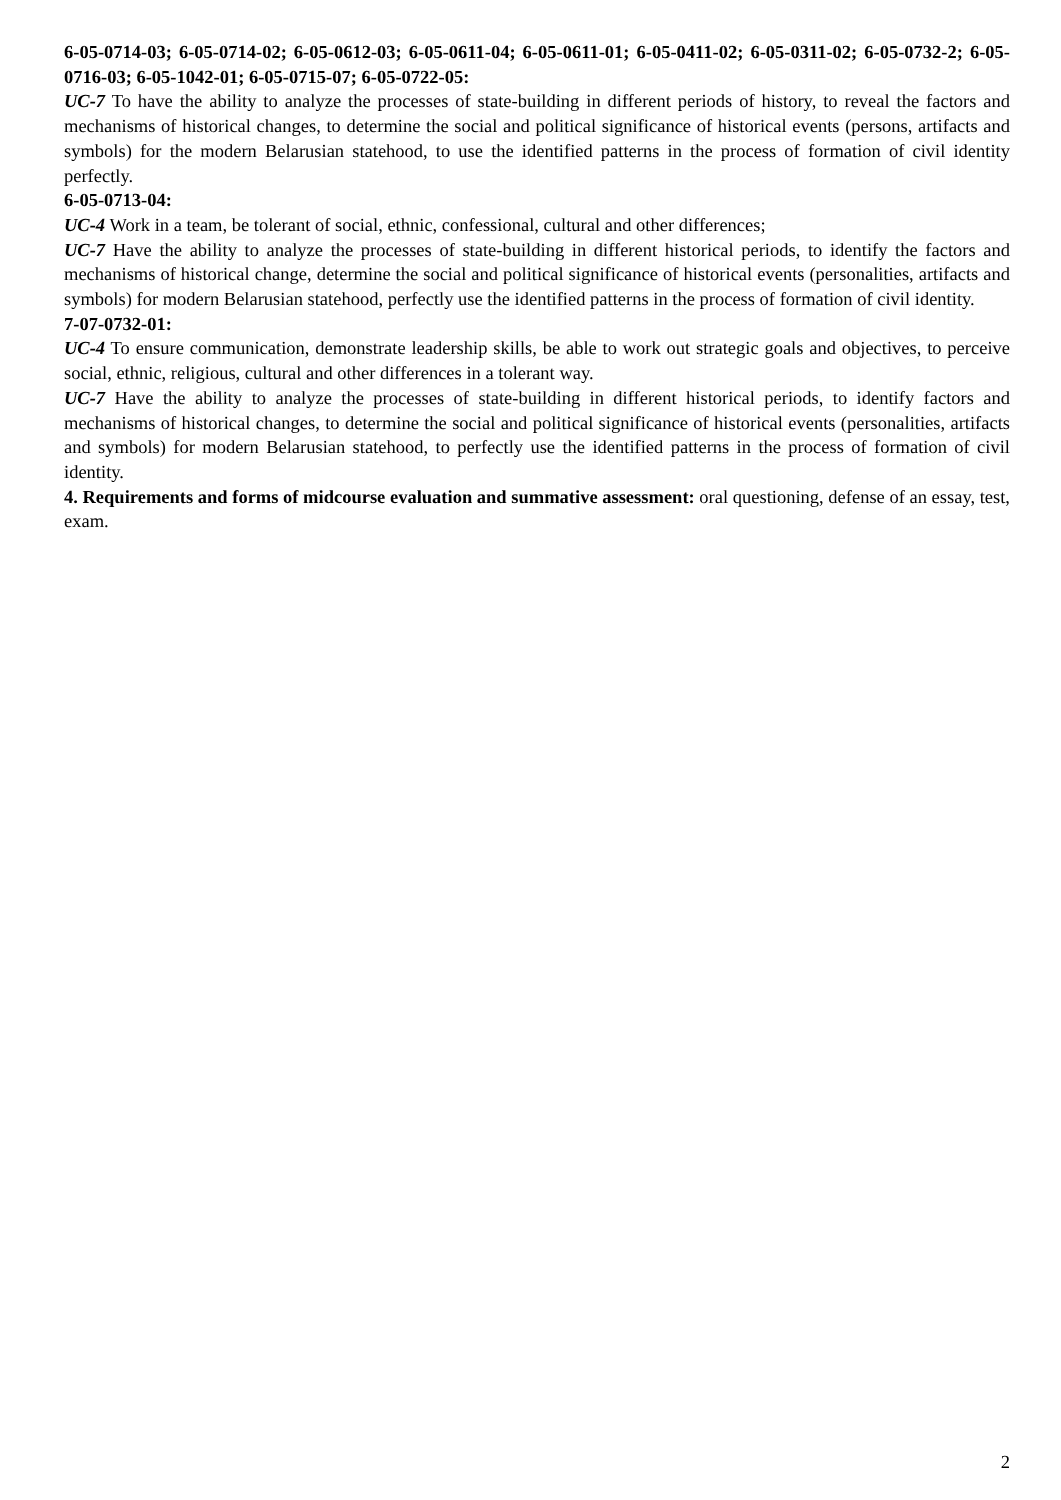6-05-0714-03; 6-05-0714-02; 6-05-0612-03; 6-05-0611-04; 6-05-0611-01; 6-05-0411-02; 6-05-0311-02; 6-05-0732-2; 6-05-0716-03; 6-05-1042-01; 6-05-0715-07; 6-05-0722-05:
UC-7 To have the ability to analyze the processes of state-building in different periods of history, to reveal the factors and mechanisms of historical changes, to determine the social and political significance of historical events (persons, artifacts and symbols) for the modern Belarusian statehood, to use the identified patterns in the process of formation of civil identity perfectly.
6-05-0713-04:
UC-4 Work in a team, be tolerant of social, ethnic, confessional, cultural and other differences;
UC-7 Have the ability to analyze the processes of state-building in different historical periods, to identify the factors and mechanisms of historical change, determine the social and political significance of historical events (personalities, artifacts and symbols) for modern Belarusian statehood, perfectly use the identified patterns in the process of formation of civil identity.
7-07-0732-01:
UC-4 To ensure communication, demonstrate leadership skills, be able to work out strategic goals and objectives, to perceive social, ethnic, religious, cultural and other differences in a tolerant way.
UC-7 Have the ability to analyze the processes of state-building in different historical periods, to identify factors and mechanisms of historical changes, to determine the social and political significance of historical events (personalities, artifacts and symbols) for modern Belarusian statehood, to perfectly use the identified patterns in the process of formation of civil identity.
4. Requirements and forms of midcourse evaluation and summative assessment: oral questioning, defense of an essay, test, exam.
2